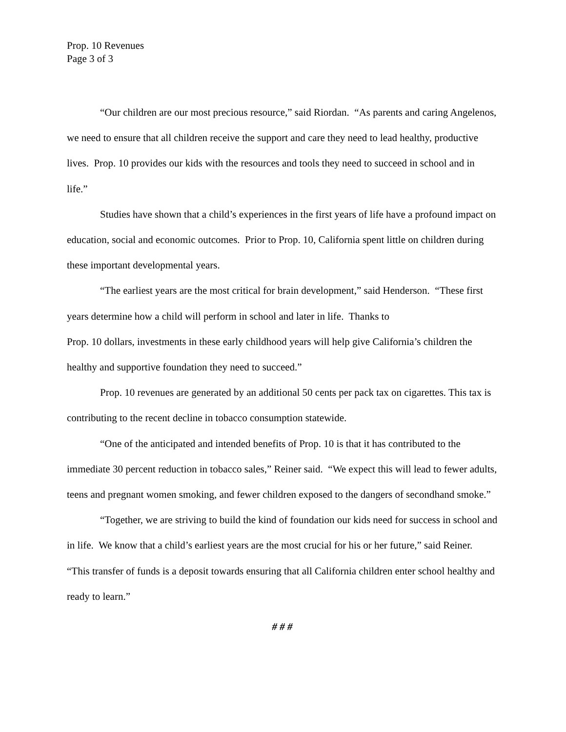Prop. 10 Revenues
Page 3 of 3
“Our children are our most precious resource,” said Riordan. “As parents and caring Angelenos, we need to ensure that all children receive the support and care they need to lead healthy, productive lives. Prop. 10 provides our kids with the resources and tools they need to succeed in school and in life.”
Studies have shown that a child’s experiences in the first years of life have a profound impact on education, social and economic outcomes. Prior to Prop. 10, California spent little on children during these important developmental years.
“The earliest years are the most critical for brain development,” said Henderson. “These first years determine how a child will perform in school and later in life. Thanks to
Prop. 10 dollars, investments in these early childhood years will help give California’s children the healthy and supportive foundation they need to succeed.”
Prop. 10 revenues are generated by an additional 50 cents per pack tax on cigarettes. This tax is contributing to the recent decline in tobacco consumption statewide.
“One of the anticipated and intended benefits of Prop. 10 is that it has contributed to the immediate 30 percent reduction in tobacco sales,” Reiner said. “We expect this will lead to fewer adults, teens and pregnant women smoking, and fewer children exposed to the dangers of secondhand smoke.”
“Together, we are striving to build the kind of foundation our kids need for success in school and in life. We know that a child’s earliest years are the most crucial for his or her future,” said Reiner. “This transfer of funds is a deposit towards ensuring that all California children enter school healthy and ready to learn.”
# # #